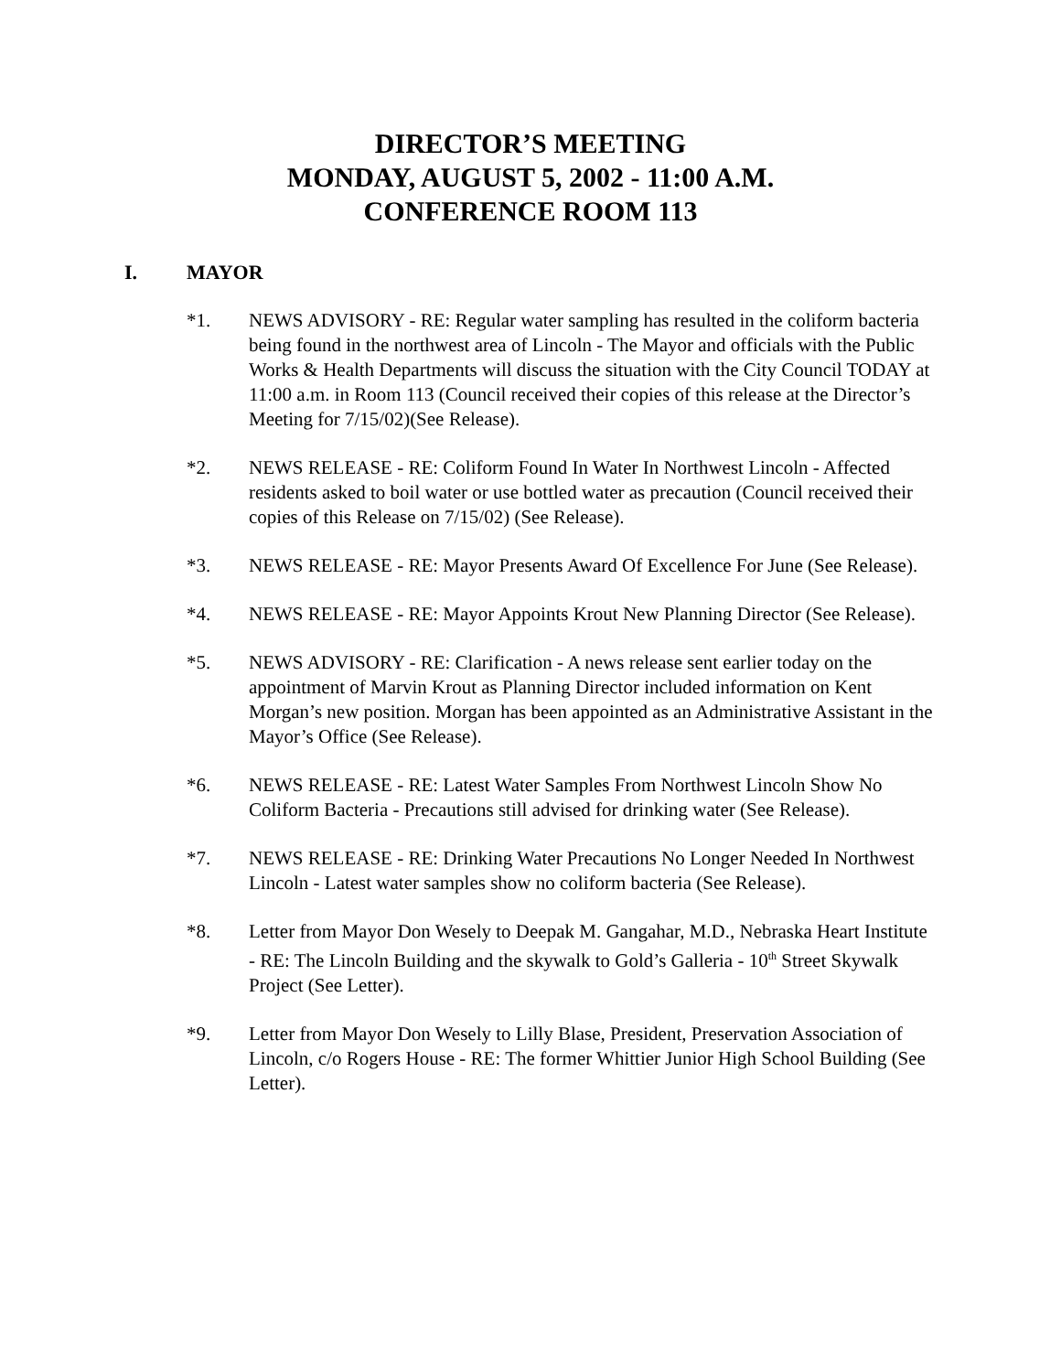DIRECTOR’S MEETING
MONDAY, AUGUST 5, 2002 - 11:00 A.M.
CONFERENCE ROOM 113
I. MAYOR
*1. NEWS ADVISORY - RE: Regular water sampling has resulted in the coliform bacteria being found in the northwest area of Lincoln - The Mayor and officials with the Public Works & Health Departments will discuss the situation with the City Council TODAY at 11:00 a.m. in Room 113 (Council received their copies of this release at the Director’s Meeting for 7/15/02)(See Release).
*2. NEWS RELEASE - RE: Coliform Found In Water In Northwest Lincoln - Affected residents asked to boil water or use bottled water as precaution (Council received their copies of this Release on 7/15/02) (See Release).
*3. NEWS RELEASE - RE: Mayor Presents Award Of Excellence For June (See Release).
*4. NEWS RELEASE - RE: Mayor Appoints Krout New Planning Director (See Release).
*5. NEWS ADVISORY - RE: Clarification - A news release sent earlier today on the appointment of Marvin Krout as Planning Director included information on Kent Morgan’s new position. Morgan has been appointed as an Administrative Assistant in the Mayor’s Office (See Release).
*6. NEWS RELEASE - RE: Latest Water Samples From Northwest Lincoln Show No Coliform Bacteria - Precautions still advised for drinking water (See Release).
*7. NEWS RELEASE - RE: Drinking Water Precautions No Longer Needed In Northwest Lincoln - Latest water samples show no coliform bacteria (See Release).
*8. Letter from Mayor Don Wesely to Deepak M. Gangahar, M.D., Nebraska Heart Institute - RE: The Lincoln Building and the skywalk to Gold’s Galleria - 10<sup>th</sup> Street Skywalk Project (See Letter).
*9. Letter from Mayor Don Wesely to Lilly Blase, President, Preservation Association of Lincoln, c/o Rogers House - RE: The former Whittier Junior High School Building (See Letter).